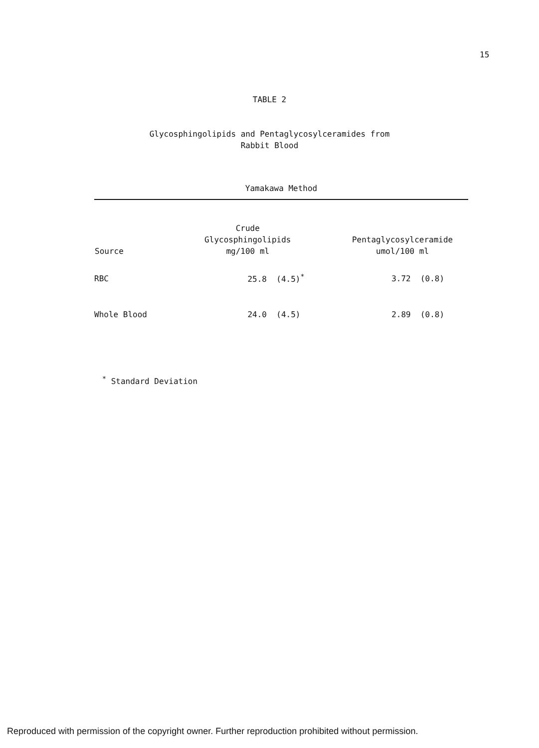15
TABLE 2
Glycosphingolipids and Pentaglycosylceramides from
Rabbit Blood
Yamakawa Method
| Source | Crude Glycosphingolipids mg/100 ml | Pentaglycosylceramide umol/100 ml |
| --- | --- | --- |
| RBC | 25.8 (4.5)<sup>*</sup> | 3.72 (0.8) |
| Whole Blood | 24.0 (4.5) | 2.89 (0.8) |
<sup>*</sup> Standard Deviation
Reproduced with permission of the copyright owner. Further reproduction prohibited without permission.